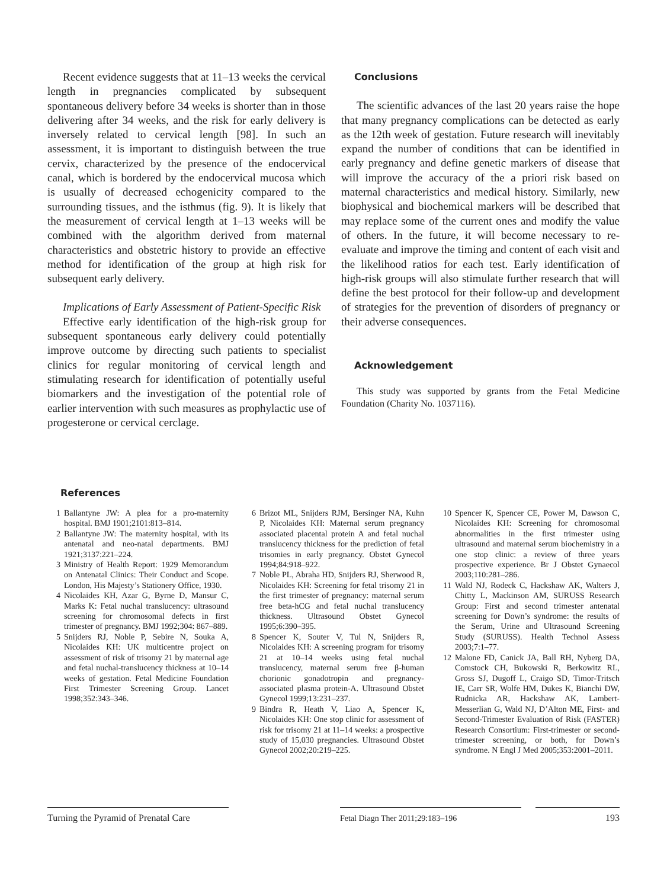Recent evidence suggests that at 11–13 weeks the cervical length in pregnancies complicated by subsequent spontaneous delivery before 34 weeks is shorter than in those delivering after 34 weeks, and the risk for early delivery is inversely related to cervical length [98]. In such an assessment, it is important to distinguish between the true cervix, characterized by the presence of the endocervical canal, which is bordered by the endocervical mucosa which is usually of decreased echogenicity compared to the surrounding tissues, and the isthmus (fig. 9). It is likely that the measurement of cervical length at 1–13 weeks will be combined with the algorithm derived from maternal characteristics and obstetric history to provide an effective method for identification of the group at high risk for subsequent early delivery.
Implications of Early Assessment of Patient-Specific Risk
Effective early identification of the high-risk group for subsequent spontaneous early delivery could potentially improve outcome by directing such patients to specialist clinics for regular monitoring of cervical length and stimulating research for identification of potentially useful biomarkers and the investigation of the potential role of earlier intervention with such measures as prophylactic use of progesterone or cervical cerclage.
Conclusions
The scientific advances of the last 20 years raise the hope that many pregnancy complications can be detected as early as the 12th week of gestation. Future research will inevitably expand the number of conditions that can be identified in early pregnancy and define genetic markers of disease that will improve the accuracy of the a priori risk based on maternal characteristics and medical history. Similarly, new biophysical and biochemical markers will be described that may replace some of the current ones and modify the value of others. In the future, it will become necessary to re-evaluate and improve the timing and content of each visit and the likelihood ratios for each test. Early identification of high-risk groups will also stimulate further research that will define the best protocol for their follow-up and development of strategies for the prevention of disorders of pregnancy or their adverse consequences.
Acknowledgement
This study was supported by grants from the Fetal Medicine Foundation (Charity No. 1037116).
References
1 Ballantyne JW: A plea for a pro-maternity hospital. BMJ 1901;2101:813–814.
2 Ballantyne JW: The maternity hospital, with its antenatal and neo-natal departments. BMJ 1921;3137:221–224.
3 Ministry of Health Report: 1929 Memorandum on Antenatal Clinics: Their Conduct and Scope. London, His Majesty’s Stationery Office, 1930.
4 Nicolaides KH, Azar G, Byrne D, Mansur C, Marks K: Fetal nuchal translucency: ultrasound screening for chromosomal defects in first trimester of pregnancy. BMJ 1992;304: 867–889.
5 Snijders RJ, Noble P, Sebire N, Souka A, Nicolaides KH: UK multicentre project on assessment of risk of trisomy 21 by maternal age and fetal nuchal-translucency thickness at 10–14 weeks of gestation. Fetal Medicine Foundation First Trimester Screening Group. Lancet 1998;352:343–346.
6 Brizot ML, Snijders RJM, Bersinger NA, Kuhn P, Nicolaides KH: Maternal serum pregnancy associated placental protein A and fetal nuchal translucency thickness for the prediction of fetal trisomies in early pregnancy. Obstet Gynecol 1994;84:918–922.
7 Noble PL, Abraha HD, Snijders RJ, Sherwood R, Nicolaides KH: Screening for fetal trisomy 21 in the first trimester of pregnancy: maternal serum free beta-hCG and fetal nuchal translucency thickness. Ultrasound Obstet Gynecol 1995;6:390–395.
8 Spencer K, Souter V, Tul N, Snijders R, Nicolaides KH: A screening program for trisomy 21 at 10–14 weeks using fetal nuchal translucency, maternal serum free β-human chorionic gonadotropin and pregnancy-associated plasma protein-A. Ultrasound Obstet Gynecol 1999;13:231–237.
9 Bindra R, Heath V, Liao A, Spencer K, Nicolaides KH: One stop clinic for assessment of risk for trisomy 21 at 11–14 weeks: a prospective study of 15,030 pregnancies. Ultrasound Obstet Gynecol 2002;20:219–225.
10 Spencer K, Spencer CE, Power M, Dawson C, Nicolaides KH: Screening for chromosomal abnormalities in the first trimester using ultrasound and maternal serum biochemistry in a one stop clinic: a review of three years prospective experience. Br J Obstet Gynaecol 2003;110:281–286.
11 Wald NJ, Rodeck C, Hackshaw AK, Walters J, Chitty L, Mackinson AM, SURUSS Research Group: First and second trimester antenatal screening for Down’s syndrome: the results of the Serum, Urine and Ultrasound Screening Study (SURUSS). Health Technol Assess 2003;7:1–77.
12 Malone FD, Canick JA, Ball RH, Nyberg DA, Comstock CH, Bukowski R, Berkowitz RL, Gross SJ, Dugoff L, Craigo SD, Timor-Tritsch IE, Carr SR, Wolfe HM, Dukes K, Bianchi DW, Rudnicka AR, Hackshaw AK, Lambert-Messerlian G, Wald NJ, D’Alton ME, First- and Second-Trimester Evaluation of Risk (FASTER) Research Consortium: First-trimester or second-trimester screening, or both, for Down’s syndrome. N Engl J Med 2005;353:2001–2011.
Turning the Pyramid of Prenatal Care
Fetal Diagn Ther 2011;29:183–196 193